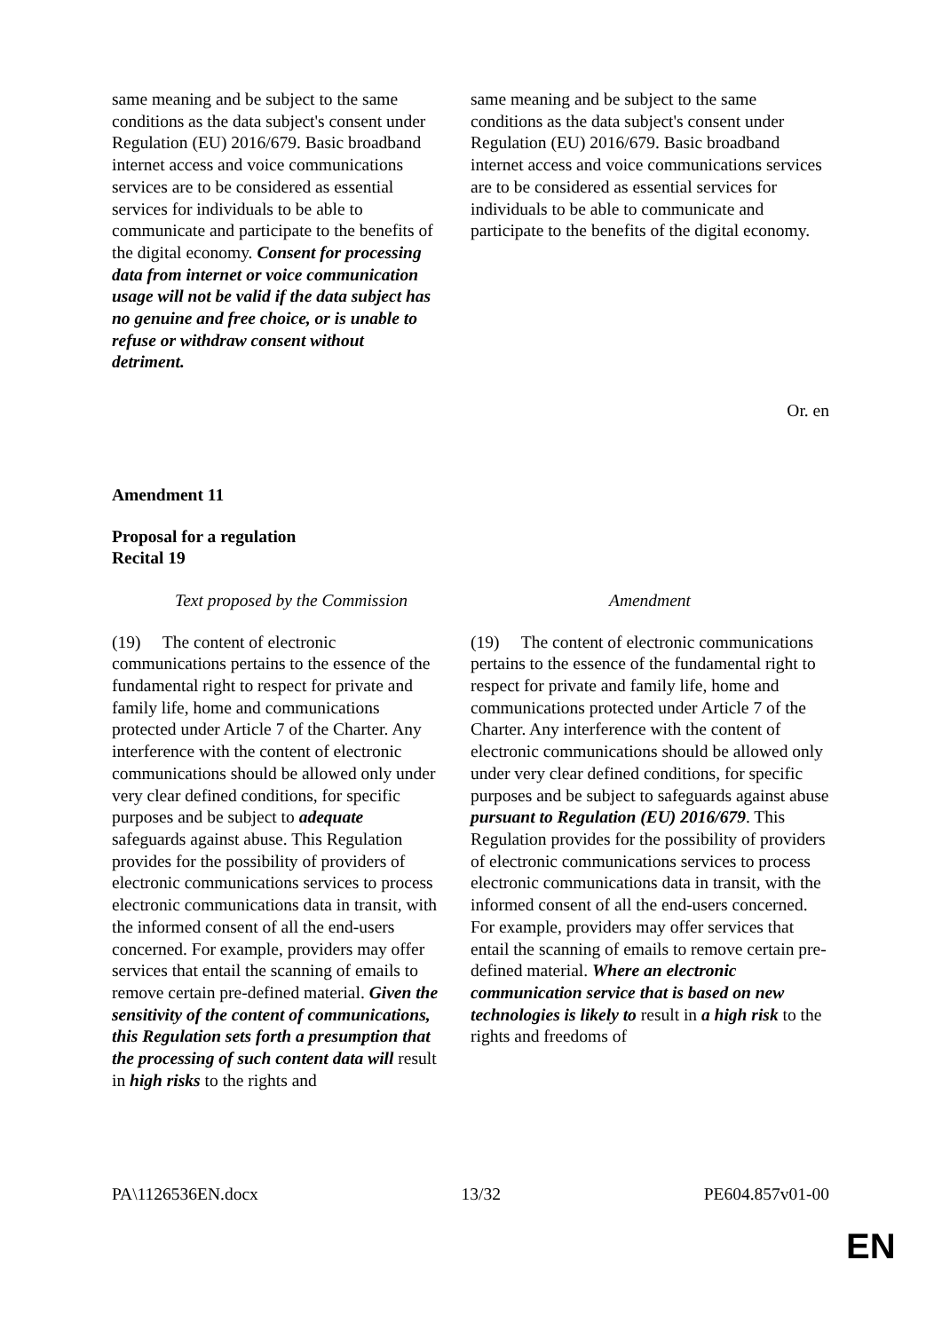| same meaning and be subject to the same conditions as the data subject's consent under Regulation (EU) 2016/679. Basic broadband internet access and voice communications services are to be considered as essential services for individuals to be able to communicate and participate to the benefits of the digital economy. Consent for processing data from internet or voice communication usage will not be valid if the data subject has no genuine and free choice, or is unable to refuse or withdraw consent without detriment. | same meaning and be subject to the same conditions as the data subject's consent under Regulation (EU) 2016/679. Basic broadband internet access and voice communications services are to be considered as essential services for individuals to be able to communicate and participate to the benefits of the digital economy. |
Or. en
Amendment 11
Proposal for a regulation
Recital 19
| Text proposed by the Commission | Amendment |
| --- | --- |
| (19) The content of electronic communications pertains to the essence of the fundamental right to respect for private and family life, home and communications protected under Article 7 of the Charter. Any interference with the content of electronic communications should be allowed only under very clear defined conditions, for specific purposes and be subject to adequate safeguards against abuse. This Regulation provides for the possibility of providers of electronic communications services to process electronic communications data in transit, with the informed consent of all the end-users concerned. For example, providers may offer services that entail the scanning of emails to remove certain pre-defined material. Given the sensitivity of the content of communications, this Regulation sets forth a presumption that the processing of such content data will result in high risks to the rights and | (19) The content of electronic communications pertains to the essence of the fundamental right to respect for private and family life, home and communications protected under Article 7 of the Charter. Any interference with the content of electronic communications should be allowed only under very clear defined conditions, for specific purposes and be subject to safeguards against abuse pursuant to Regulation (EU) 2016/679 . This Regulation provides for the possibility of providers of electronic communications services to process electronic communications data in transit, with the informed consent of all the end-users concerned. For example, providers may offer services that entail the scanning of emails to remove certain pre-defined material. Where an electronic communication service that is based on new technologies is likely to result in a high risk to the rights and freedoms of |
PA\1126536EN.docx 13/32 PE604.857v01-00
EN